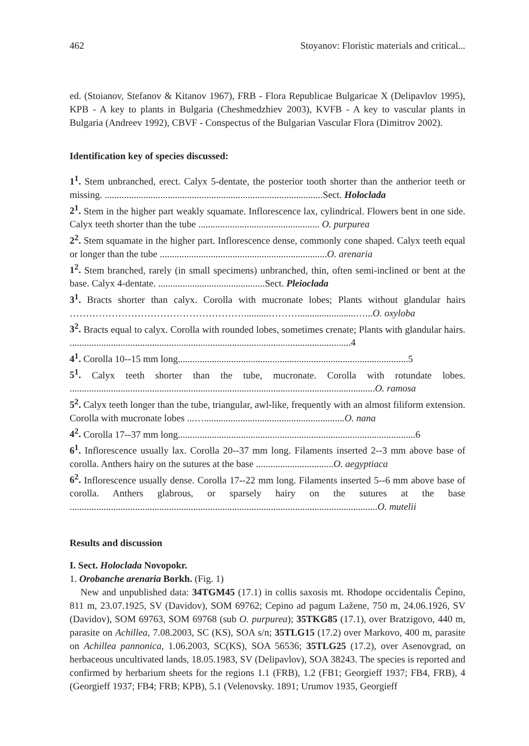462 Stoyanov: Floristic materials and critical...
ed. (Stoianov, Stefanov & Kitanov 1967), FRB - Flora Republicae Bulgaricae X (Delipavlov 1995), KPB - A key to plants in Bulgaria (Cheshmedzhiev 2003), KVFB - A key to vascular plants in Bulgaria (Andreev 1992), CBVF - Conspectus of the Bulgarian Vascular Flora (Dimitrov 2002).
Identification key of species discussed:
1<sup>1</sup>. Stem unbranched, erect. Calyx 5-dentate, the posterior tooth shorter than the antherior teeth or missing. ..........................................................................................Sect. Holoclada
2<sup>1</sup>. Stem in the higher part weakly squamate. Inflorescence lax, cylindrical. Flowers bent in one side. Calyx teeth shorter than the tube .................................................. O. purpurea
2<sup>2</sup>. Stem squamate in the higher part. Inflorescence dense, commonly cone shaped. Calyx teeth equal or longer than the tube .....................................................................O. arenaria
1<sup>2</sup>. Stem branched, rarely (in small specimens) unbranched, thin, often semi-inclined or bent at the base. Calyx 4-dentate. ............................................Sect. Pleioclada
3<sup>1</sup>. Bracts shorter than calyx. Corolla with mucronate lobes; Plants without glandular hairs ………………………………………………..........………........................…...O. oxyloba
3<sup>2</sup>. Bracts equal to calyx. Corolla with rounded lobes, sometimes crenate; Plants with glandular hairs. ....................................................................................................................4
4<sup>1</sup>. Corolla 10--15 mm long...............................................................................................5
5<sup>1</sup>. Calyx teeth shorter than the tube, mucronate. Corolla with rotundate lobes. ..............................................................................................................................O. ramosa
5<sup>2</sup>. Calyx teeth longer than the tube, triangular, awl-like, frequently with an almost filiform extension. Corolla with mucronate lobes ...…..........................................................O. nana
4<sup>2</sup>. Corolla 17--37 mm long..................................................................................................6
6<sup>1</sup>. Inflorescence usually lax. Corolla 20--37 mm long. Filaments inserted 2--3 mm above base of corolla. Anthers hairy on the sutures at the base ................................O. aegyptiaca
6<sup>2</sup>. Inflorescence usually dense. Corolla 17--22 mm long. Filaments inserted 5--6 mm above base of corolla. Anthers glabrous, or sparsely hairy on the sutures at the base ...............................................................................................................................O. mutelii
Results and discussion
I. Sect. Holoclada Novopokr.
1. Orobanche arenaria Borkh. (Fig. 1)
New and unpublished data: 34TGM45 (17.1) in collis saxosis mt. Rhodope occidentalis Čepino, 811 m, 23.07.1925, SV (Davidov), SOM 69762; Cepino ad pagum Lažene, 750 m, 24.06.1926, SV (Davidov), SOM 69763, SOM 69768 (sub O. purpurea); 35TKG85 (17.1), over Bratzigovo, 440 m, parasite on Achillea, 7.08.2003, SC (KS), SOA s/n; 35TLG15 (17.2) over Markovo, 400 m, parasite on Achillea pannonica, 1.06.2003, SC(KS), SOA 56536; 35TLG25 (17.2), over Asenovgrad, on herbaceous uncultivated lands, 18.05.1983, SV (Delipavlov), SOA 38243. The species is reported and confirmed by herbarium sheets for the regions 1.1 (FRB), 1.2 (FB1; Georgieff 1937; FB4, FRB), 4 (Georgieff 1937; FB4; FRB; KPB), 5.1 (Velenovsky. 1891; Urumov 1935, Georgieff